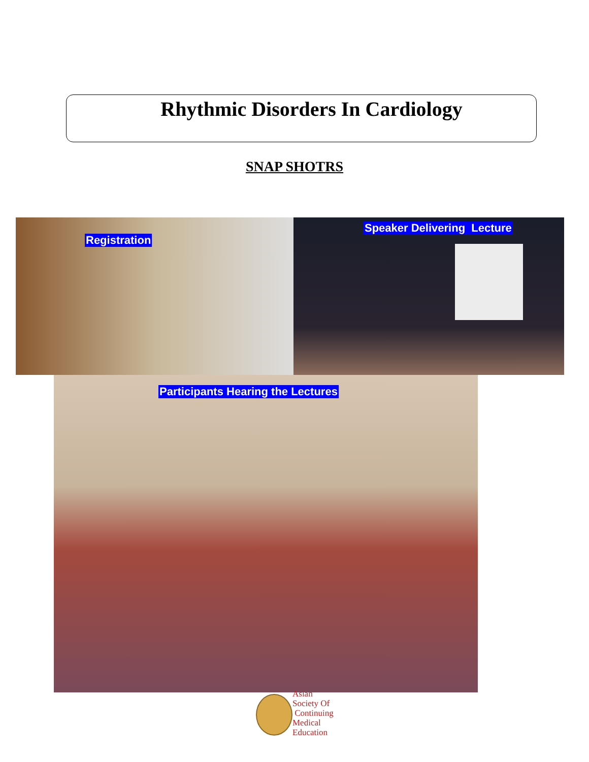Rhythmic Disorders In Cardiology
SNAP SHOTRS
Registration Speaker Delivering Lecture
Participants Hearing the Lectures
Asian
Society Of
Continuing
Medical
Education